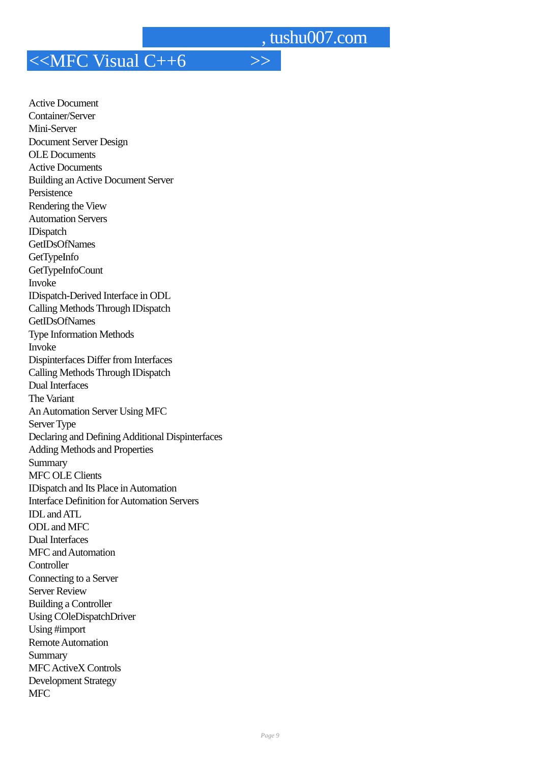, tushu007.com
<<MFC Visual C++6 >>
Active Document
Container/Server
Mini-Server
Document Server Design
OLE Documents
Active Documents
Building an Active Document Server
Persistence
Rendering the View
Automation Servers
IDispatch
GetIDsOfNames
GetTypeInfo
GetTypeInfoCount
Invoke
IDispatch-Derived Interface in ODL
Calling Methods Through IDispatch
GetIDsOfNames
Type Information Methods
Invoke
Dispinterfaces Differ from Interfaces
Calling Methods Through IDispatch
Dual Interfaces
The Variant
An Automation Server Using MFC
Server Type
Declaring and Defining Additional Dispinterfaces
Adding Methods and Properties
Summary
MFC OLE Clients
IDispatch and Its Place in Automation
Interface Definition for Automation Servers
IDL and ATL
ODL and MFC
Dual Interfaces
MFC and Automation
Controller
Connecting to a Server
Server Review
Building a Controller
Using COleDispatchDriver
Using #import
Remote Automation
Summary
MFC ActiveX Controls
Development Strategy
MFC
Page 9